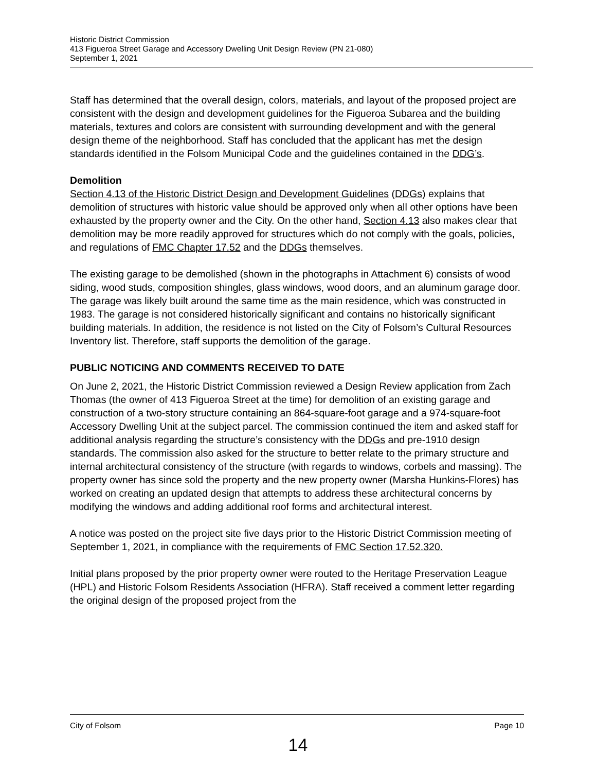Historic District Commission
413 Figueroa Street Garage and Accessory Dwelling Unit Design Review (PN 21-080)
September 1, 2021
Staff has determined that the overall design, colors, materials, and layout of the proposed project are consistent with the design and development guidelines for the Figueroa Subarea and the building materials, textures and colors are consistent with surrounding development and with the general design theme of the neighborhood. Staff has concluded that the applicant has met the design standards identified in the Folsom Municipal Code and the guidelines contained in the DDG’s.
Demolition
Section 4.13 of the Historic District Design and Development Guidelines (DDGs) explains that demolition of structures with historic value should be approved only when all other options have been exhausted by the property owner and the City. On the other hand, Section 4.13 also makes clear that demolition may be more readily approved for structures which do not comply with the goals, policies, and regulations of FMC Chapter 17.52 and the DDGs themselves.
The existing garage to be demolished (shown in the photographs in Attachment 6) consists of wood siding, wood studs, composition shingles, glass windows, wood doors, and an aluminum garage door. The garage was likely built around the same time as the main residence, which was constructed in 1983. The garage is not considered historically significant and contains no historically significant building materials. In addition, the residence is not listed on the City of Folsom’s Cultural Resources Inventory list. Therefore, staff supports the demolition of the garage.
PUBLIC NOTICING AND COMMENTS RECEIVED TO DATE
On June 2, 2021, the Historic District Commission reviewed a Design Review application from Zach Thomas (the owner of 413 Figueroa Street at the time) for demolition of an existing garage and construction of a two-story structure containing an 864-square-foot garage and a 974-square-foot Accessory Dwelling Unit at the subject parcel. The commission continued the item and asked staff for additional analysis regarding the structure’s consistency with the DDGs and pre-1910 design standards. The commission also asked for the structure to better relate to the primary structure and internal architectural consistency of the structure (with regards to windows, corbels and massing). The property owner has since sold the property and the new property owner (Marsha Hunkins-Flores) has worked on creating an updated design that attempts to address these architectural concerns by modifying the windows and adding additional roof forms and architectural interest.
A notice was posted on the project site five days prior to the Historic District Commission meeting of September 1, 2021, in compliance with the requirements of FMC Section 17.52.320.
Initial plans proposed by the prior property owner were routed to the Heritage Preservation League (HPL) and Historic Folsom Residents Association (HFRA). Staff received a comment letter regarding the original design of the proposed project from the
City of Folsom Page 10
14